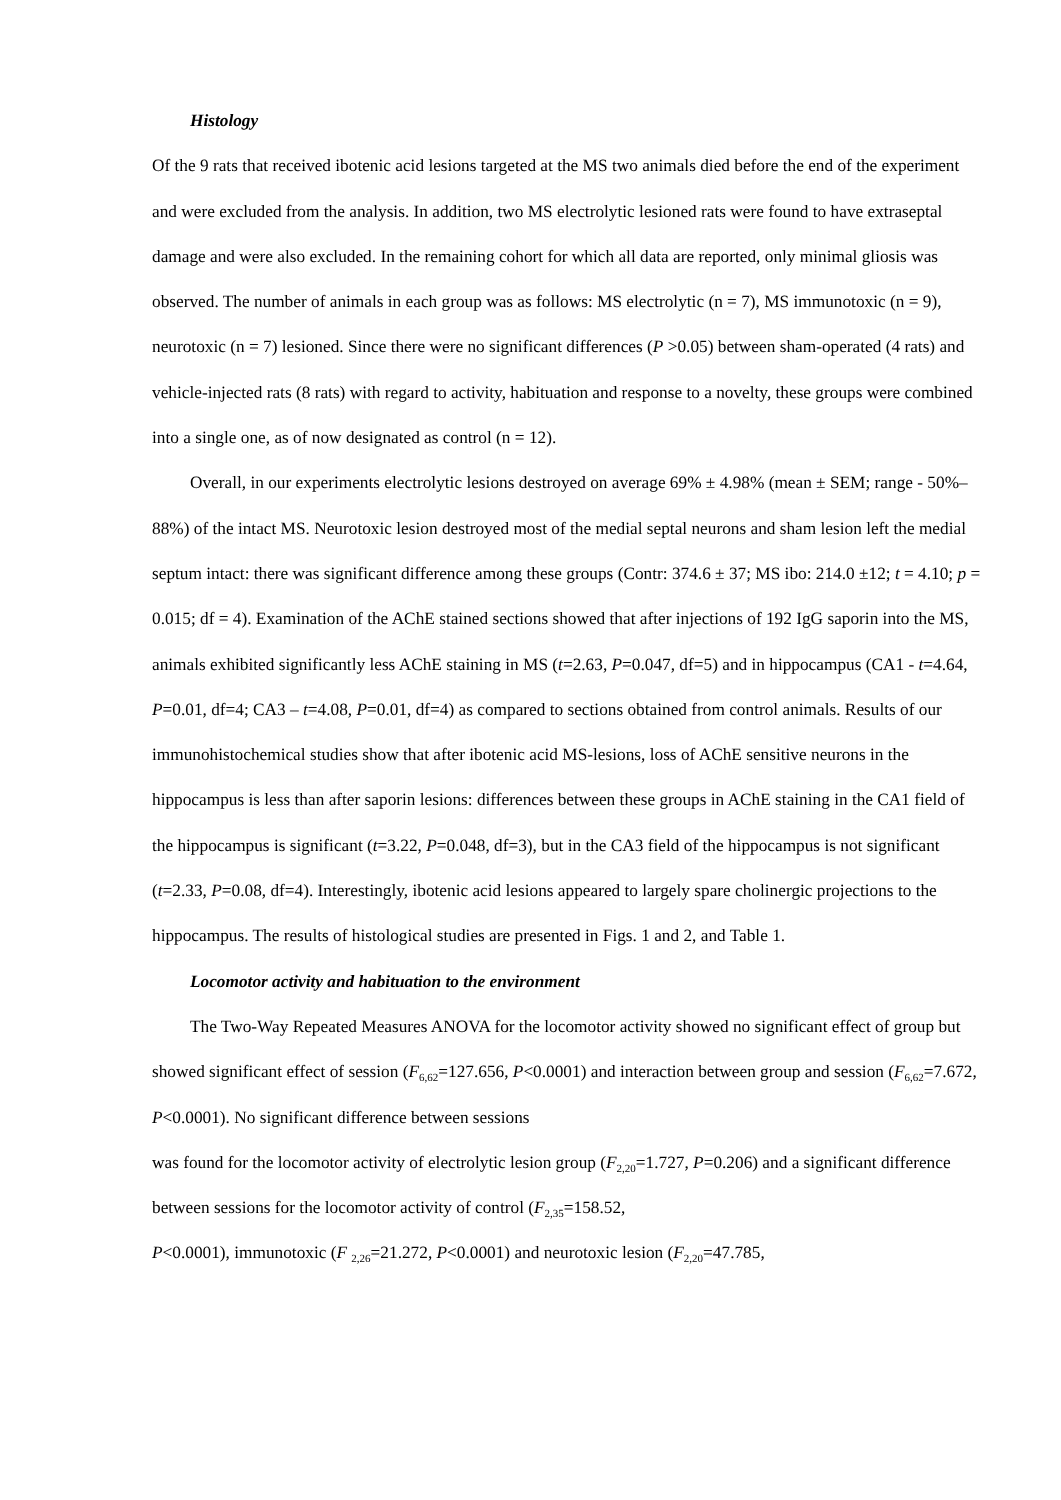Histology
Of the 9 rats that received ibotenic acid lesions targeted at the MS two animals died before the end of the experiment and were excluded from the analysis. In addition, two MS electrolytic lesioned rats were found to have extraseptal damage and were also excluded. In the remaining cohort for which all data are reported, only minimal gliosis was observed. The number of animals in each group was as follows: MS electrolytic (n = 7), MS immunotoxic (n = 9), neurotoxic (n = 7) lesioned. Since there were no significant differences (P >0.05) between sham-operated (4 rats) and vehicle-injected rats (8 rats) with regard to activity, habituation and response to a novelty, these groups were combined into a single one, as of now designated as control (n = 12).
Overall, in our experiments electrolytic lesions destroyed on average 69% ± 4.98% (mean ± SEM; range - 50%–88%) of the intact MS. Neurotoxic lesion destroyed most of the medial septal neurons and sham lesion left the medial septum intact: there was significant difference among these groups (Contr: 374.6 ± 37; MS ibo: 214.0 ±12; t = 4.10; p = 0.015; df = 4). Examination of the AChE stained sections showed that after injections of 192 IgG saporin into the MS, animals exhibited significantly less AChE staining in MS (t=2.63, P=0.047, df=5) and in hippocampus (CA1 - t=4.64, P=0.01, df=4; CA3 – t=4.08, P=0.01, df=4) as compared to sections obtained from control animals. Results of our immunohistochemical studies show that after ibotenic acid MS-lesions, loss of AChE sensitive neurons in the hippocampus is less than after saporin lesions: differences between these groups in AChE staining in the CA1 field of the hippocampus is significant (t=3.22, P=0.048, df=3), but in the CA3 field of the hippocampus is not significant (t=2.33, P=0.08, df=4). Interestingly, ibotenic acid lesions appeared to largely spare cholinergic projections to the hippocampus. The results of histological studies are presented in Figs. 1 and 2, and Table 1.
Locomotor activity and habituation to the environment
The Two-Way Repeated Measures ANOVA for the locomotor activity showed no significant effect of group but showed significant effect of session (F<sub>6,62</sub>=127.656, P<0.0001) and interaction between group and session (F<sub>6,62</sub>=7.672, P<0.0001). No significant difference between sessions
was found for the locomotor activity of electrolytic lesion group (F<sub>2,20</sub>=1.727, P=0.206) and a significant difference between sessions for the locomotor activity of control (F<sub>2,35</sub>=158.52,
P<0.0001), immunotoxic (F <sub>2,26</sub>=21.272, P<0.0001) and neurotoxic lesion (F<sub>2,20</sub>=47.785,